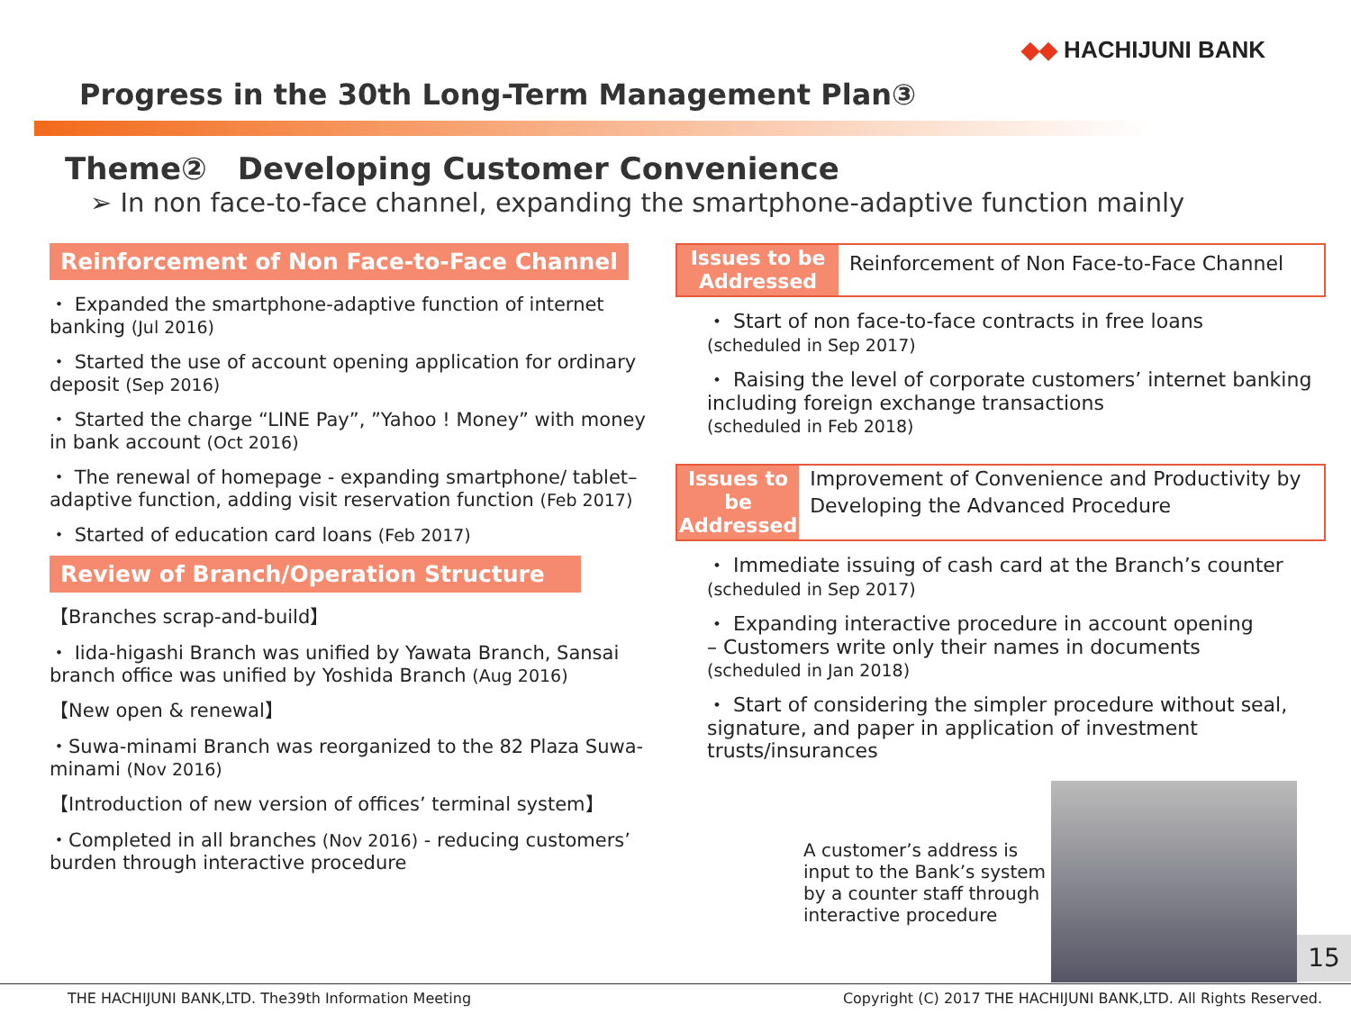◆◆ HACHIJUNI BANK
Progress in the 30th Long-Term Management Plan③
Theme②　Developing Customer Convenience
➢ In non face-to-face channel, expanding the smartphone-adaptive function mainly
Reinforcement of Non Face-to-Face Channel
・ Expanded the smartphone-adaptive function of internet banking (Jul 2016)
・ Started the use of account opening application for ordinary deposit (Sep 2016)
・ Started the charge “LINE Pay”, ”Yahoo ! Money” with money in bank account (Oct 2016)
・ The renewal of homepage - expanding smartphone/ tablet–adaptive function, adding visit reservation function (Feb 2017)
・ Started of education card loans (Feb 2017)
Review of Branch/Operation Structure
【Branches scrap-and-build】
・ Iida-higashi Branch was unified by Yawata Branch, Sansai branch office was unified by Yoshida Branch (Aug 2016)
【New open & renewal】
・Suwa-minami Branch was reorganized to the 82 Plaza Suwa-minami (Nov 2016)
【Introduction of new version of offices’ terminal system】
・Completed in all branches (Nov 2016) - reducing customers’ burden through interactive procedure
Issues to be Addressed
Reinforcement of Non Face-to-Face Channel
・ Start of non face-to-face contracts in free loans
(scheduled in Sep 2017)
・ Raising the level of corporate customers’ internet banking including foreign exchange transactions
(scheduled in Feb 2018)
Issues to be Addressed
Improvement of Convenience and Productivity by Developing the Advanced Procedure
・ Immediate issuing of cash card at the Branch’s counter
(scheduled in Sep 2017)
・ Expanding interactive procedure in account opening
– Customers write only their names in documents
(scheduled in Jan 2018)
・ Start of considering the simpler procedure without seal, signature, and paper in application of investment trusts/insurances
A customer’s address is input to the Bank’s system by a counter staff through interactive procedure
15
THE HACHIJUNI BANK,LTD. The39th Information Meeting Copyright (C) 2017 THE HACHIJUNI BANK,LTD. All Rights Reserved.